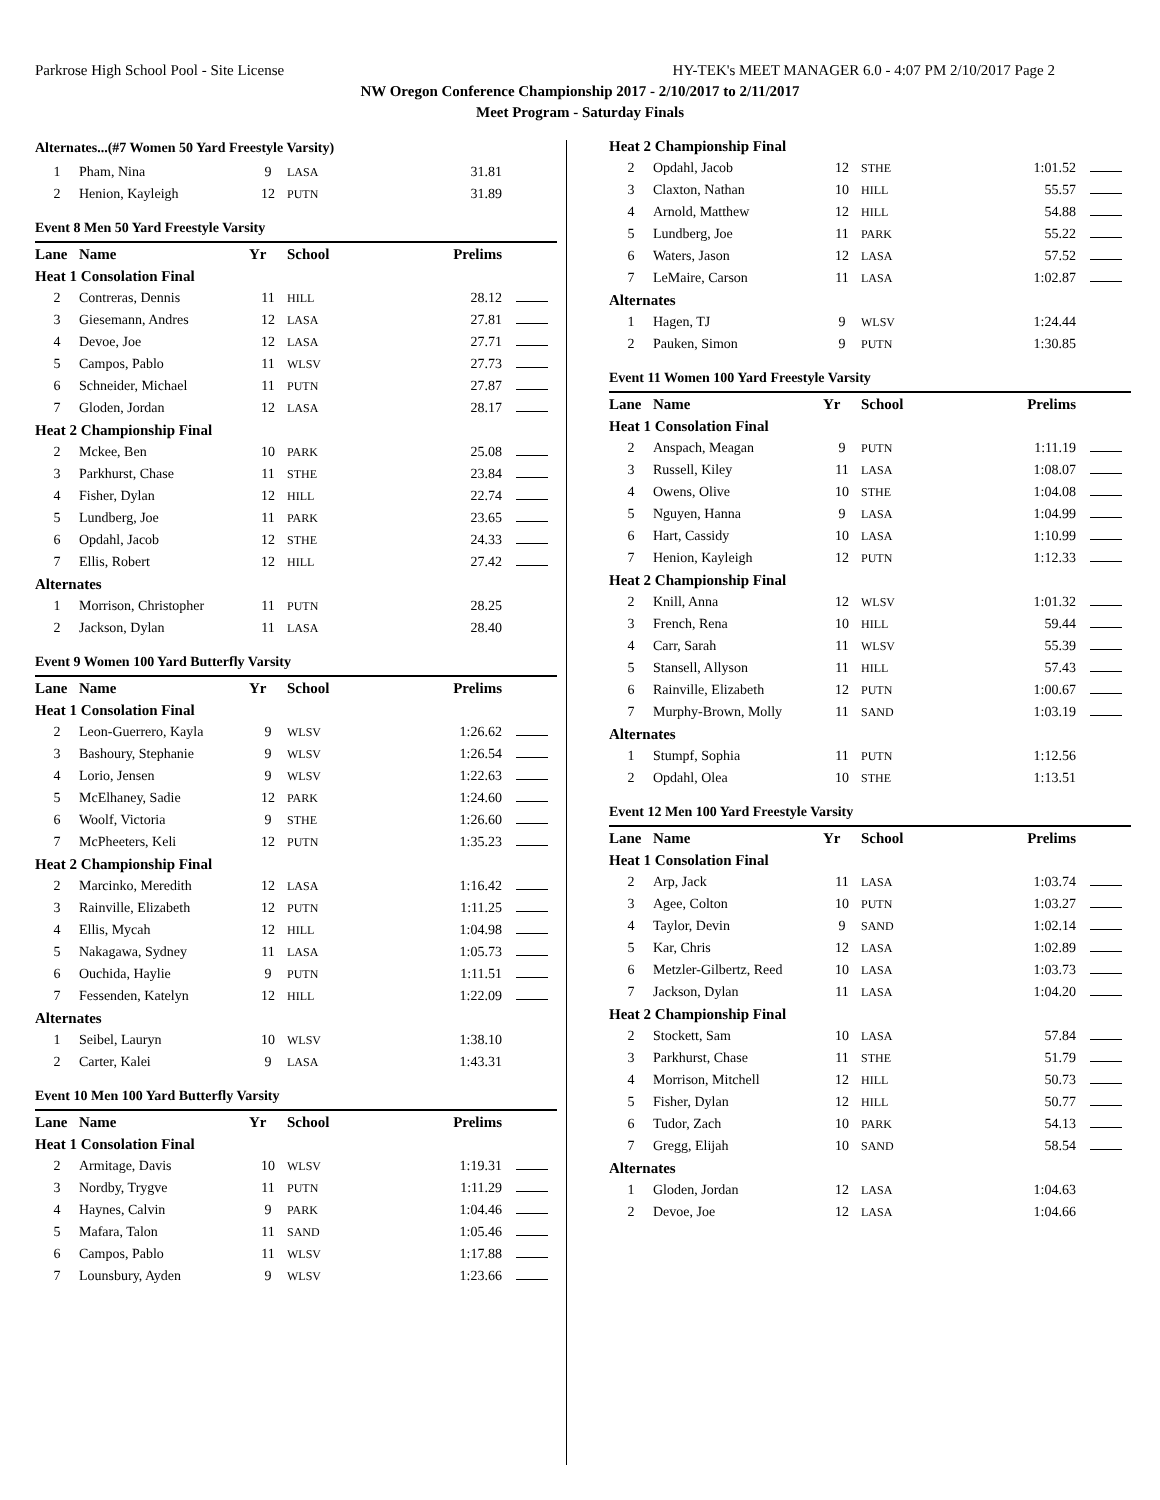Parkrose High School Pool - Site License HY-TEK's MEET MANAGER 6.0 - 4:07 PM 2/10/2017 Page 2
NW Oregon Conference Championship 2017 - 2/10/2017 to 2/11/2017
Meet Program - Saturday Finals
| Alternates...(#7 Women 50 Yard Freestyle Varsity) | | | | | |
| 1 | Pham, Nina | 9 | LASA | 31.81 | |
| 2 | Henion, Kayleigh | 12 | PUTN | 31.89 | |
| Event 8 Men 50 Yard Freestyle Varsity | | | | | |
| Lane | Name | Yr | School | Prelims | |
| Heat 1 Consolation Final | | | | | |
| 2 | Contreras, Dennis | 11 | HILL | 28.12 | |
| 3 | Giesemann, Andres | 12 | LASA | 27.81 | |
| 4 | Devoe, Joe | 12 | LASA | 27.71 | |
| 5 | Campos, Pablo | 11 | WLSV | 27.73 | |
| 6 | Schneider, Michael | 11 | PUTN | 27.87 | |
| 7 | Gloden, Jordan | 12 | LASA | 28.17 | |
| Heat 2 Championship Final | | | | | |
| 2 | Mckee, Ben | 10 | PARK | 25.08 | |
| 3 | Parkhurst, Chase | 11 | STHE | 23.84 | |
| 4 | Fisher, Dylan | 12 | HILL | 22.74 | |
| 5 | Lundberg, Joe | 11 | PARK | 23.65 | |
| 6 | Opdahl, Jacob | 12 | STHE | 24.33 | |
| 7 | Ellis, Robert | 12 | HILL | 27.42 | |
| Alternates | | | | | |
| 1 | Morrison, Christopher | 11 | PUTN | 28.25 | |
| 2 | Jackson, Dylan | 11 | LASA | 28.40 | |
| Event 9 Women 100 Yard Butterfly Varsity | | | | | |
| Lane | Name | Yr | School | Prelims | |
| Heat 1 Consolation Final | | | | | |
| 2 | Leon-Guerrero, Kayla | 9 | WLSV | 1:26.62 | |
| 3 | Bashoury, Stephanie | 9 | WLSV | 1:26.54 | |
| 4 | Lorio, Jensen | 9 | WLSV | 1:22.63 | |
| 5 | McElhaney, Sadie | 12 | PARK | 1:24.60 | |
| 6 | Woolf, Victoria | 9 | STHE | 1:26.60 | |
| 7 | McPheeters, Keli | 12 | PUTN | 1:35.23 | |
| Heat 2 Championship Final | | | | | |
| 2 | Marcinko, Meredith | 12 | LASA | 1:16.42 | |
| 3 | Rainville, Elizabeth | 12 | PUTN | 1:11.25 | |
| 4 | Ellis, Mycah | 12 | HILL | 1:04.98 | |
| 5 | Nakagawa, Sydney | 11 | LASA | 1:05.73 | |
| 6 | Ouchida, Haylie | 9 | PUTN | 1:11.51 | |
| 7 | Fessenden, Katelyn | 12 | HILL | 1:22.09 | |
| Alternates | | | | | |
| 1 | Seibel, Lauryn | 10 | WLSV | 1:38.10 | |
| 2 | Carter, Kalei | 9 | LASA | 1:43.31 | |
| Event 10 Men 100 Yard Butterfly Varsity | | | | | |
| Lane | Name | Yr | School | Prelims | |
| Heat 1 Consolation Final | | | | | |
| 2 | Armitage, Davis | 10 | WLSV | 1:19.31 | |
| 3 | Nordby, Trygve | 11 | PUTN | 1:11.29 | |
| 4 | Haynes, Calvin | 9 | PARK | 1:04.46 | |
| 5 | Mafara, Talon | 11 | SAND | 1:05.46 | |
| 6 | Campos, Pablo | 11 | WLSV | 1:17.88 | |
| 7 | Lounsbury, Ayden | 9 | WLSV | 1:23.66 | |
| Heat 2 Championship Final | | | | | |
| 2 | Opdahl, Jacob | 12 | STHE | 1:01.52 | |
| 3 | Claxton, Nathan | 10 | HILL | 55.57 | |
| 4 | Arnold, Matthew | 12 | HILL | 54.88 | |
| 5 | Lundberg, Joe | 11 | PARK | 55.22 | |
| 6 | Waters, Jason | 12 | LASA | 57.52 | |
| 7 | LeMaire, Carson | 11 | LASA | 1:02.87 | |
| Alternates | | | | | |
| 1 | Hagen, TJ | 9 | WLSV | 1:24.44 | |
| 2 | Pauken, Simon | 9 | PUTN | 1:30.85 | |
| Event 11 Women 100 Yard Freestyle Varsity | | | | | |
| Lane | Name | Yr | School | Prelims | |
| Heat 1 Consolation Final | | | | | |
| 2 | Anspach, Meagan | 9 | PUTN | 1:11.19 | |
| 3 | Russell, Kiley | 11 | LASA | 1:08.07 | |
| 4 | Owens, Olive | 10 | STHE | 1:04.08 | |
| 5 | Nguyen, Hanna | 9 | LASA | 1:04.99 | |
| 6 | Hart, Cassidy | 10 | LASA | 1:10.99 | |
| 7 | Henion, Kayleigh | 12 | PUTN | 1:12.33 | |
| Heat 2 Championship Final | | | | | |
| 2 | Knill, Anna | 12 | WLSV | 1:01.32 | |
| 3 | French, Rena | 10 | HILL | 59.44 | |
| 4 | Carr, Sarah | 11 | WLSV | 55.39 | |
| 5 | Stansell, Allyson | 11 | HILL | 57.43 | |
| 6 | Rainville, Elizabeth | 12 | PUTN | 1:00.67 | |
| 7 | Murphy-Brown, Molly | 11 | SAND | 1:03.19 | |
| Alternates | | | | | |
| 1 | Stumpf, Sophia | 11 | PUTN | 1:12.56 | |
| 2 | Opdahl, Olea | 10 | STHE | 1:13.51 | |
| Event 12 Men 100 Yard Freestyle Varsity | | | | | |
| Lane | Name | Yr | School | Prelims | |
| Heat 1 Consolation Final | | | | | |
| 2 | Arp, Jack | 11 | LASA | 1:03.74 | |
| 3 | Agee, Colton | 10 | PUTN | 1:03.27 | |
| 4 | Taylor, Devin | 9 | SAND | 1:02.14 | |
| 5 | Kar, Chris | 12 | LASA | 1:02.89 | |
| 6 | Metzler-Gilbertz, Reed | 10 | LASA | 1:03.73 | |
| 7 | Jackson, Dylan | 11 | LASA | 1:04.20 | |
| Heat 2 Championship Final | | | | | |
| 2 | Stockett, Sam | 10 | LASA | 57.84 | |
| 3 | Parkhurst, Chase | 11 | STHE | 51.79 | |
| 4 | Morrison, Mitchell | 12 | HILL | 50.73 | |
| 5 | Fisher, Dylan | 12 | HILL | 50.77 | |
| 6 | Tudor, Zach | 10 | PARK | 54.13 | |
| 7 | Gregg, Elijah | 10 | SAND | 58.54 | |
| Alternates | | | | | |
| 1 | Gloden, Jordan | 12 | LASA | 1:04.63 | |
| 2 | Devoe, Joe | 12 | LASA | 1:04.66 | |